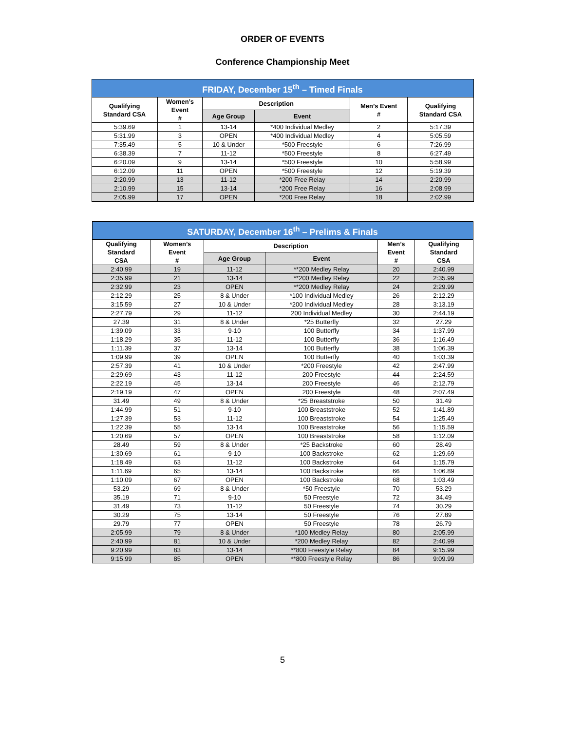ORDER OF EVENTS
Conference Championship Meet
| FRIDAY, December 15<sup>th</sup> – Timed Finals | | | | | |
| --- | --- | --- | --- | --- | --- |
| Qualifying Standard CSA | Women’s Event # | Description | | Men’s Event # | Qualifying Standard CSA |
| | | Age Group | Event | | |
| 5:39.69 | 1 | 13-14 | *400 Individual Medley | 2 | 5:17.39 |
| 5:31.99 | 3 | OPEN | *400 Individual Medley | 4 | 5:05.59 |
| 7:35.49 | 5 | 10 & Under | *500 Freestyle | 6 | 7:26.99 |
| 6:38.39 | 7 | 11-12 | *500 Freestyle | 8 | 6:27.49 |
| 6:20.09 | 9 | 13-14 | *500 Freestyle | 10 | 5:58.99 |
| 6:12.09 | 11 | OPEN | *500 Freestyle | 12 | 5:19.39 |
| 2:20.99 | 13 | 11-12 | *200 Free Relay | 14 | 2:20.99 |
| 2:10.99 | 15 | 13-14 | *200 Free Relay | 16 | 2:08.99 |
| 2:05.99 | 17 | OPEN | *200 Free Relay | 18 | 2:02.99 |
| SATURDAY, December 16<sup>th</sup> – Prelims & Finals | | | | | |
| --- | --- | --- | --- | --- | --- |
| Qualifying Standard CSA | Women’s Event # | Description | | Men’s Event # | Qualifying Standard CSA |
| | | Age Group | Event | | |
| 2:40.99 | 19 | 11-12 | **200 Medley Relay | 20 | 2:40.99 |
| 2:35.99 | 21 | 13-14 | **200 Medley Relay | 22 | 2:35.99 |
| 2:32.99 | 23 | OPEN | **200 Medley Relay | 24 | 2:29.99 |
| 2:12.29 | 25 | 8 & Under | *100 Individual Medley | 26 | 2:12.29 |
| 3:15.59 | 27 | 10 & Under | *200 Individual Medley | 28 | 3:13.19 |
| 2:27.79 | 29 | 11-12 | 200 Individual Medley | 30 | 2:44.19 |
| 27.39 | 31 | 8 & Under | *25 Butterfly | 32 | 27.29 |
| 1:39.09 | 33 | 9-10 | 100 Butterfly | 34 | 1:37.99 |
| 1:18.29 | 35 | 11-12 | 100 Butterfly | 36 | 1:16.49 |
| 1:11.39 | 37 | 13-14 | 100 Butterfly | 38 | 1:06.39 |
| 1:09.99 | 39 | OPEN | 100 Butterfly | 40 | 1:03.39 |
| 2:57.39 | 41 | 10 & Under | *200 Freestyle | 42 | 2:47.99 |
| 2:29.69 | 43 | 11-12 | 200 Freestyle | 44 | 2:24.59 |
| 2:22.19 | 45 | 13-14 | 200 Freestyle | 46 | 2:12.79 |
| 2:19.19 | 47 | OPEN | 200 Freestyle | 48 | 2:07.49 |
| 31.49 | 49 | 8 & Under | *25 Breaststroke | 50 | 31.49 |
| 1:44.99 | 51 | 9-10 | 100 Breaststroke | 52 | 1:41.89 |
| 1:27.39 | 53 | 11-12 | 100 Breaststroke | 54 | 1:25.49 |
| 1:22.39 | 55 | 13-14 | 100 Breaststroke | 56 | 1:15.59 |
| 1:20.69 | 57 | OPEN | 100 Breaststroke | 58 | 1:12.09 |
| 28.49 | 59 | 8 & Under | *25 Backstroke | 60 | 28.49 |
| 1:30.69 | 61 | 9-10 | 100 Backstroke | 62 | 1:29.69 |
| 1:18.49 | 63 | 11-12 | 100 Backstroke | 64 | 1:15.79 |
| 1:11.69 | 65 | 13-14 | 100 Backstroke | 66 | 1:06.89 |
| 1:10.09 | 67 | OPEN | 100 Backstroke | 68 | 1:03.49 |
| 53.29 | 69 | 8 & Under | *50 Freestyle | 70 | 53.29 |
| 35.19 | 71 | 9-10 | 50 Freestyle | 72 | 34.49 |
| 31.49 | 73 | 11-12 | 50 Freestyle | 74 | 30.29 |
| 30.29 | 75 | 13-14 | 50 Freestyle | 76 | 27.89 |
| 29.79 | 77 | OPEN | 50 Freestyle | 78 | 26.79 |
| 2:05.99 | 79 | 8 & Under | *100 Medley Relay | 80 | 2:05.99 |
| 2:40.99 | 81 | 10 & Under | *200 Medley Relay | 82 | 2:40.99 |
| 9:20.99 | 83 | 13-14 | **800 Freestyle Relay | 84 | 9:15.99 |
| 9:15.99 | 85 | OPEN | **800 Freestyle Relay | 86 | 9:09.99 |
5